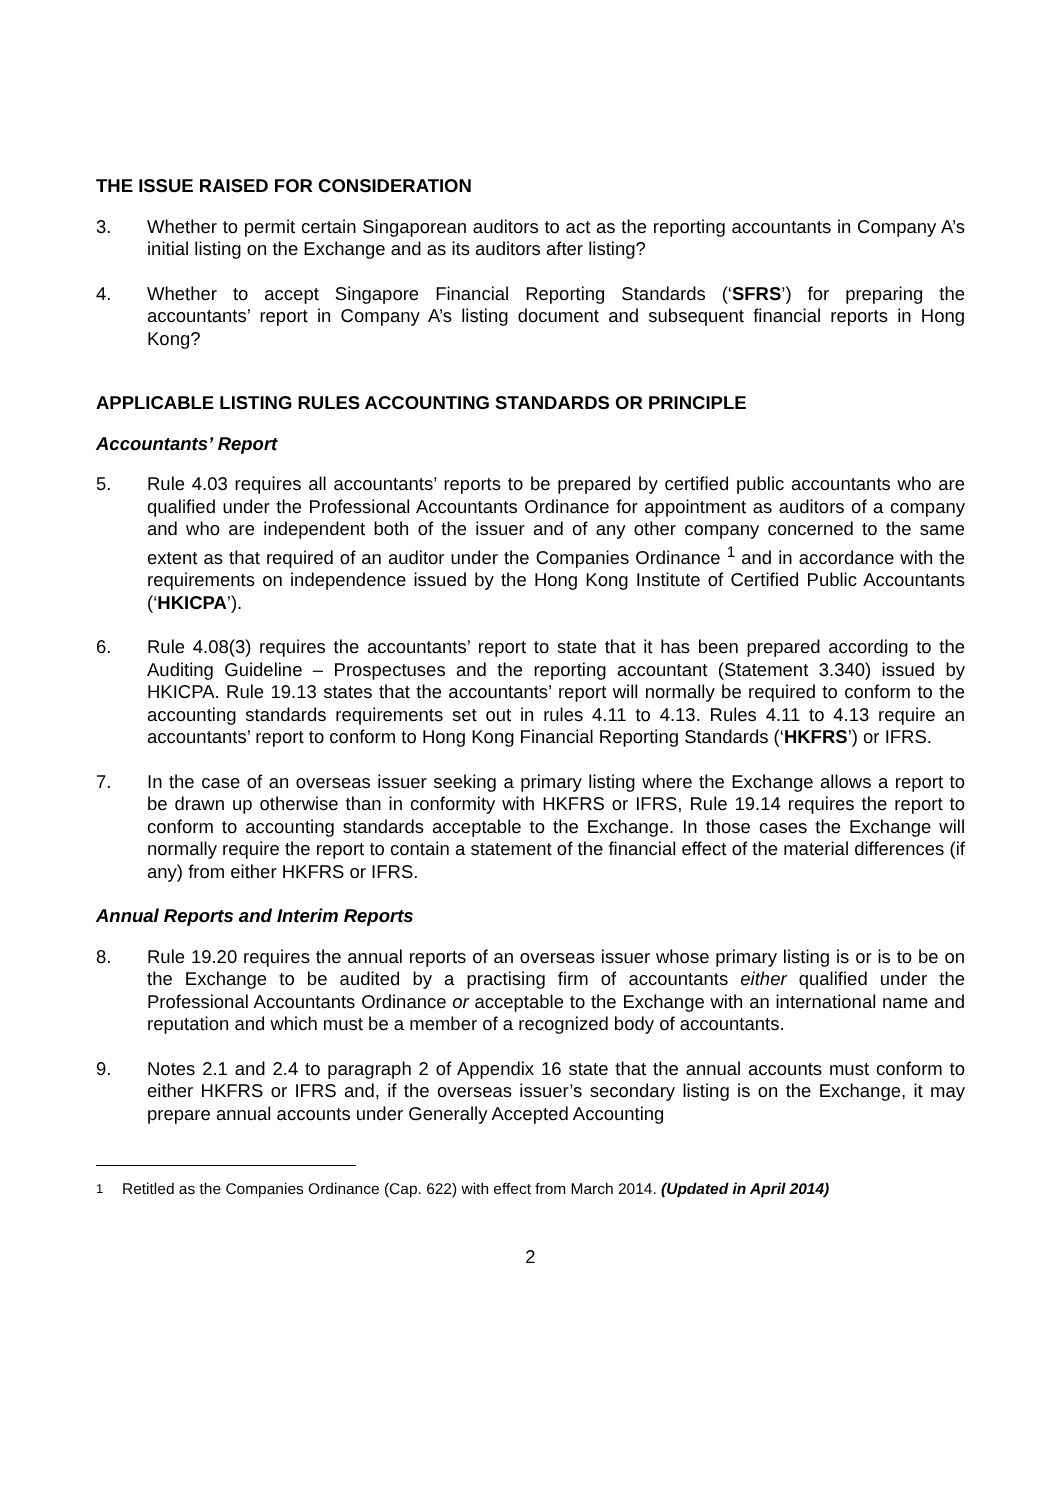THE ISSUE RAISED FOR CONSIDERATION
3. Whether to permit certain Singaporean auditors to act as the reporting accountants in Company A’s initial listing on the Exchange and as its auditors after listing?
4. Whether to accept Singapore Financial Reporting Standards (‘SFRS’) for preparing the accountants’ report in Company A’s listing document and subsequent financial reports in Hong Kong?
APPLICABLE LISTING RULES ACCOUNTING STANDARDS OR PRINCIPLE
Accountants’ Report
5. Rule 4.03 requires all accountants’ reports to be prepared by certified public accountants who are qualified under the Professional Accountants Ordinance for appointment as auditors of a company and who are independent both of the issuer and of any other company concerned to the same extent as that required of an auditor under the Companies Ordinance <sup>1</sup> and in accordance with the requirements on independence issued by the Hong Kong Institute of Certified Public Accountants (‘HKICPA’).
6. Rule 4.08(3) requires the accountants’ report to state that it has been prepared according to the Auditing Guideline – Prospectuses and the reporting accountant (Statement 3.340) issued by HKICPA. Rule 19.13 states that the accountants’ report will normally be required to conform to the accounting standards requirements set out in rules 4.11 to 4.13. Rules 4.11 to 4.13 require an accountants’ report to conform to Hong Kong Financial Reporting Standards (‘HKFRS’) or IFRS.
7. In the case of an overseas issuer seeking a primary listing where the Exchange allows a report to be drawn up otherwise than in conformity with HKFRS or IFRS, Rule 19.14 requires the report to conform to accounting standards acceptable to the Exchange. In those cases the Exchange will normally require the report to contain a statement of the financial effect of the material differences (if any) from either HKFRS or IFRS.
Annual Reports and Interim Reports
8. Rule 19.20 requires the annual reports of an overseas issuer whose primary listing is or is to be on the Exchange to be audited by a practising firm of accountants either qualified under the Professional Accountants Ordinance or acceptable to the Exchange with an international name and reputation and which must be a member of a recognized body of accountants.
9. Notes 2.1 and 2.4 to paragraph 2 of Appendix 16 state that the annual accounts must conform to either HKFRS or IFRS and, if the overseas issuer’s secondary listing is on the Exchange, it may prepare annual accounts under Generally Accepted Accounting
<sup>1</sup> Retitled as the Companies Ordinance (Cap. 622) with effect from March 2014. (Updated in April 2014)
2